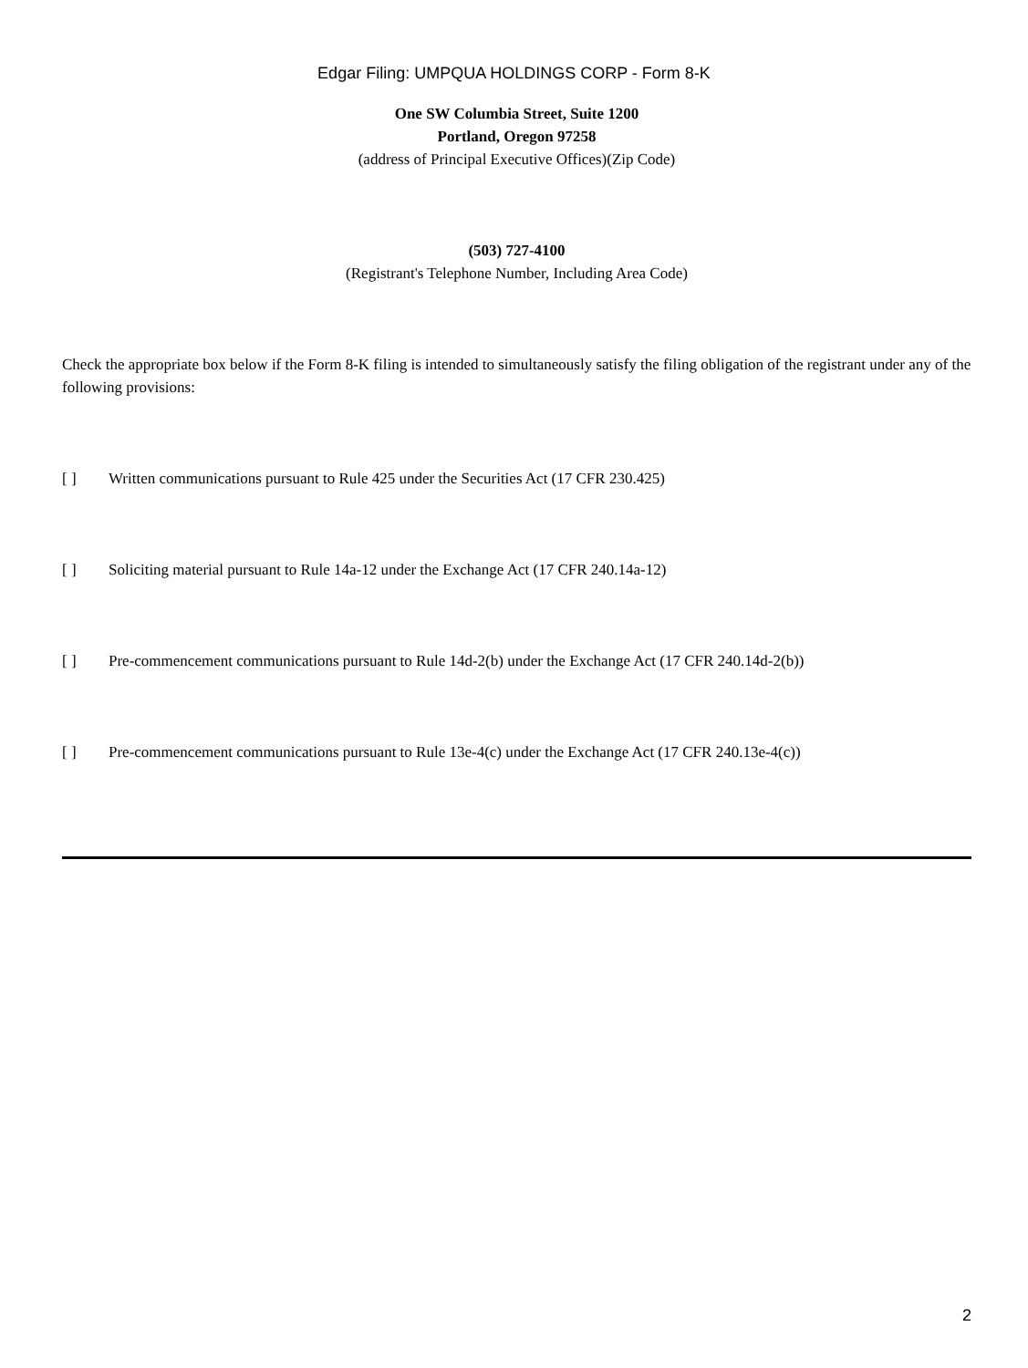Edgar Filing: UMPQUA HOLDINGS CORP - Form 8-K
One SW Columbia Street, Suite 1200
Portland, Oregon 97258
(address of Principal Executive Offices)(Zip Code)
(503) 727-4100
(Registrant's Telephone Number, Including Area Code)
Check the appropriate box below if the Form 8-K filing is intended to simultaneously satisfy the filing obligation of the registrant under any of the following provisions:
[ ] Written communications pursuant to Rule 425 under the Securities Act (17 CFR 230.425)
[ ] Soliciting material pursuant to Rule 14a-12 under the Exchange Act (17 CFR 240.14a-12)
[ ] Pre-commencement communications pursuant to Rule 14d-2(b) under the Exchange Act (17 CFR 240.14d-2(b))
[ ] Pre-commencement communications pursuant to Rule 13e-4(c) under the Exchange Act (17 CFR 240.13e-4(c))
2